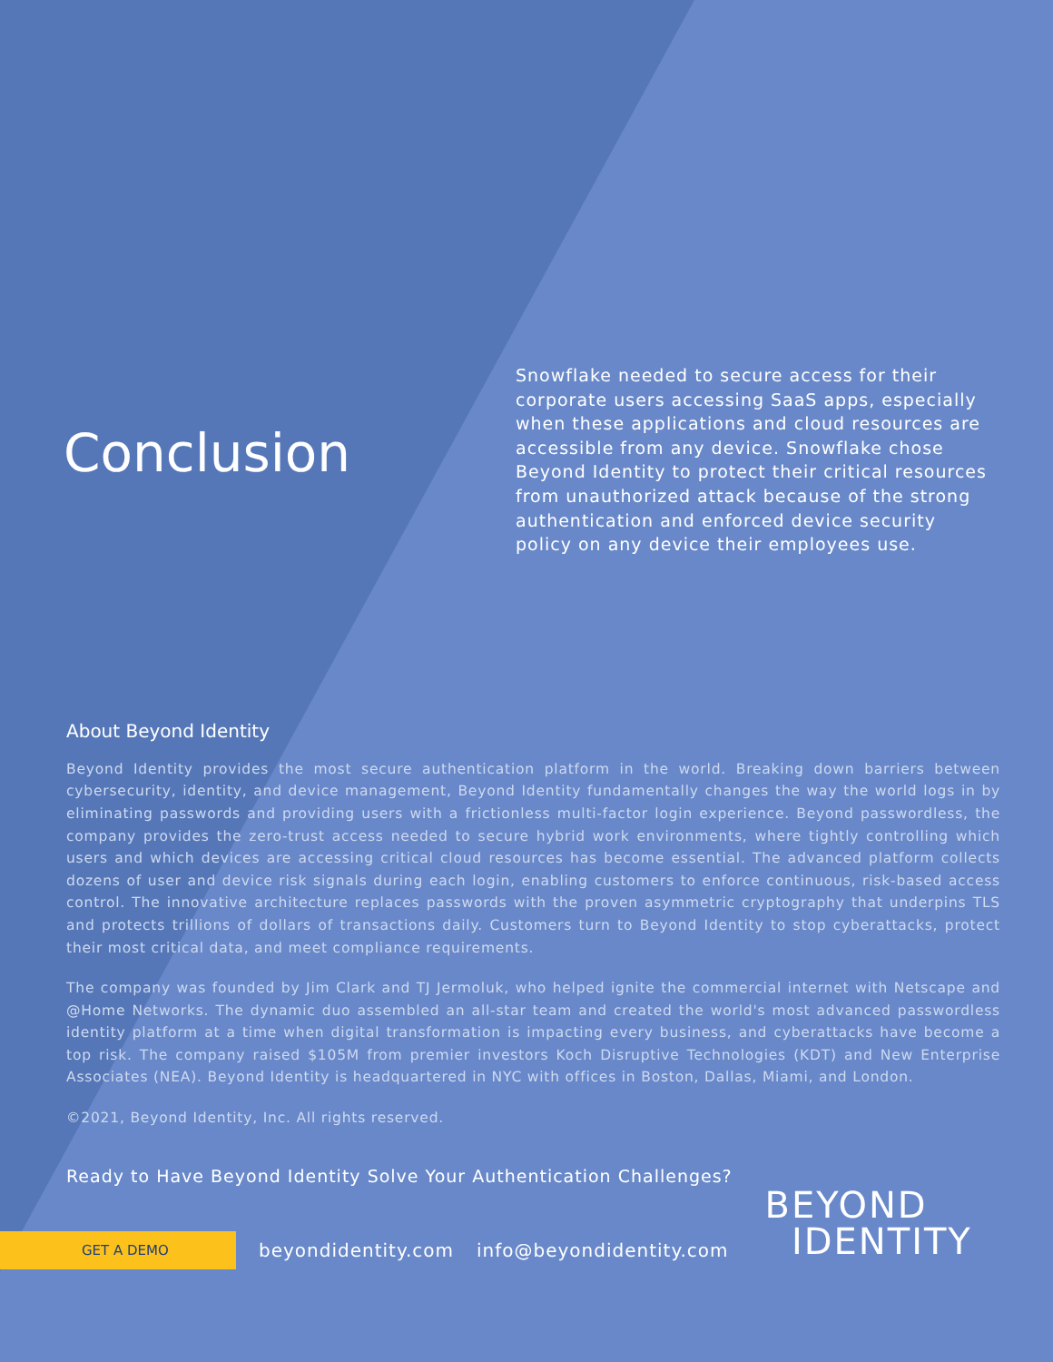Conclusion
Snowflake needed to secure access for their corporate users accessing SaaS apps, especially when these applications and cloud resources are accessible from any device. Snowflake chose Beyond Identity to protect their critical resources from unauthorized attack because of the strong authentication and enforced device security policy on any device their employees use.
About Beyond Identity
Beyond Identity provides the most secure authentication platform in the world. Breaking down barriers between cybersecurity, identity, and device management, Beyond Identity fundamentally changes the way the world logs in by eliminating passwords and providing users with a frictionless multi-factor login experience. Beyond passwordless, the company provides the zero-trust access needed to secure hybrid work environments, where tightly controlling which users and which devices are accessing critical cloud resources has become essential. The advanced platform collects dozens of user and device risk signals during each login, enabling customers to enforce continuous, risk-based access control. The innovative architecture replaces passwords with the proven asymmetric cryptography that underpins TLS and protects trillions of dollars of transactions daily. Customers turn to Beyond Identity to stop cyberattacks, protect their most critical data, and meet compliance requirements.
The company was founded by Jim Clark and TJ Jermoluk, who helped ignite the commercial internet with Netscape and @Home Networks. The dynamic duo assembled an all-star team and created the world's most advanced passwordless identity platform at a time when digital transformation is impacting every business, and cyberattacks have become a top risk. The company raised $105M from premier investors Koch Disruptive Technologies (KDT) and New Enterprise Associates (NEA). Beyond Identity is headquartered in NYC with offices in Boston, Dallas, Miami, and London.
©2021, Beyond Identity, Inc. All rights reserved.
Ready to Have Beyond Identity Solve Your Authentication Challenges?
GET A DEMO
beyondidentity.com info@beyondidentity.com
BEYOND
IDENTITY